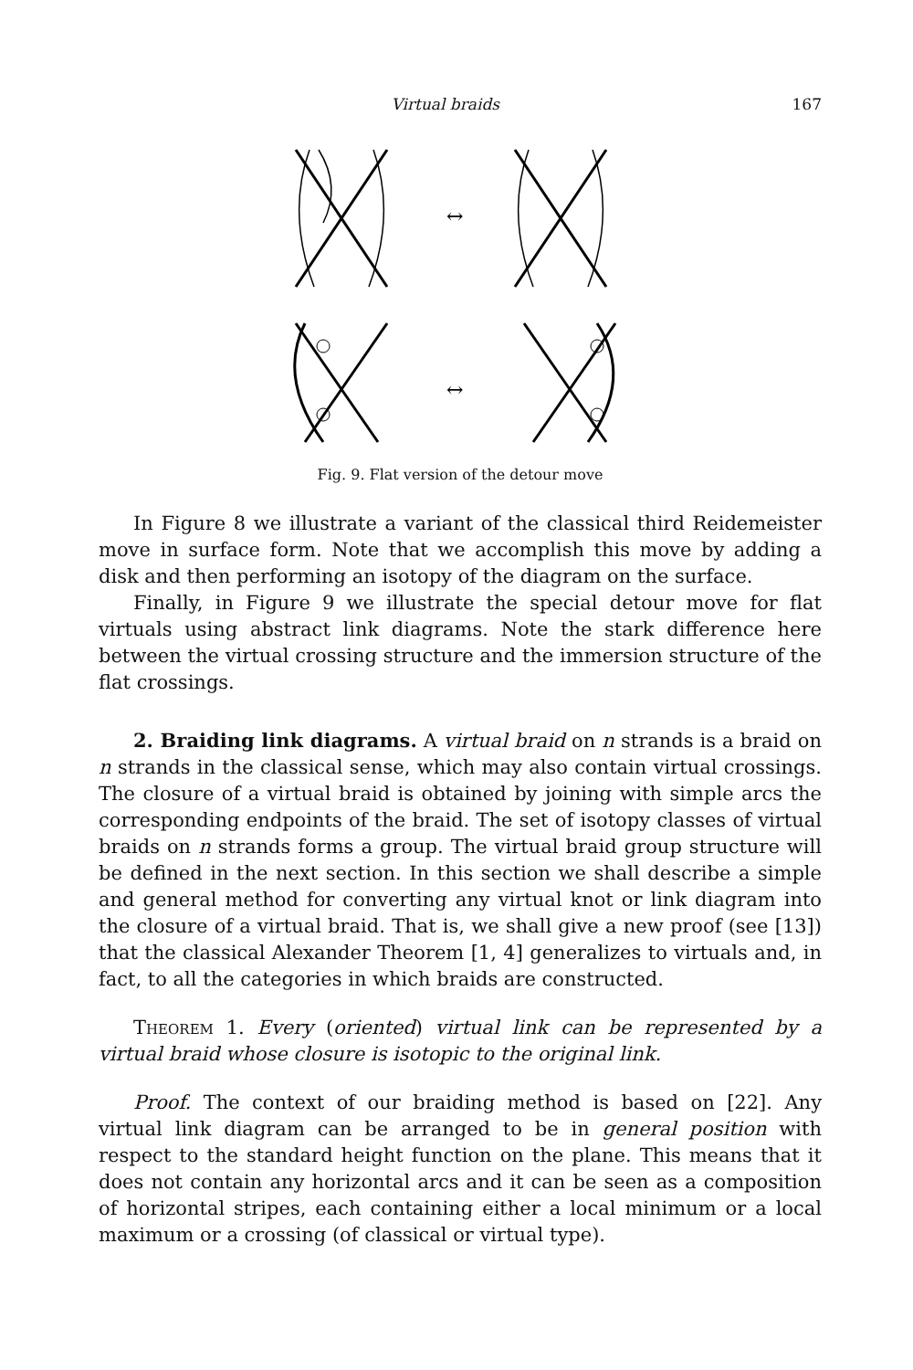Virtual braids 167
↔
↔
Fig. 9. Flat version of the detour move
In Figure 8 we illustrate a variant of the classical third Reidemeister move in surface form. Note that we accomplish this move by adding a disk and then performing an isotopy of the diagram on the surface.
Finally, in Figure 9 we illustrate the special detour move for flat virtuals using abstract link diagrams. Note the stark difference here between the virtual crossing structure and the immersion structure of the flat crossings.
2. Braiding link diagrams. A virtual braid on n strands is a braid on n strands in the classical sense, which may also contain virtual crossings. The closure of a virtual braid is obtained by joining with simple arcs the corresponding endpoints of the braid. The set of isotopy classes of virtual braids on n strands forms a group. The virtual braid group structure will be defined in the next section. In this section we shall describe a simple and general method for converting any virtual knot or link diagram into the closure of a virtual braid. That is, we shall give a new proof (see [13]) that the classical Alexander Theorem [1, 4] generalizes to virtuals and, in fact, to all the categories in which braids are constructed.
Theorem 1. Every (oriented) virtual link can be represented by a virtual braid whose closure is isotopic to the original link.
Proof. The context of our braiding method is based on [22]. Any virtual link diagram can be arranged to be in general position with respect to the standard height function on the plane. This means that it does not contain any horizontal arcs and it can be seen as a composition of horizontal stripes, each containing either a local minimum or a local maximum or a crossing (of classical or virtual type).